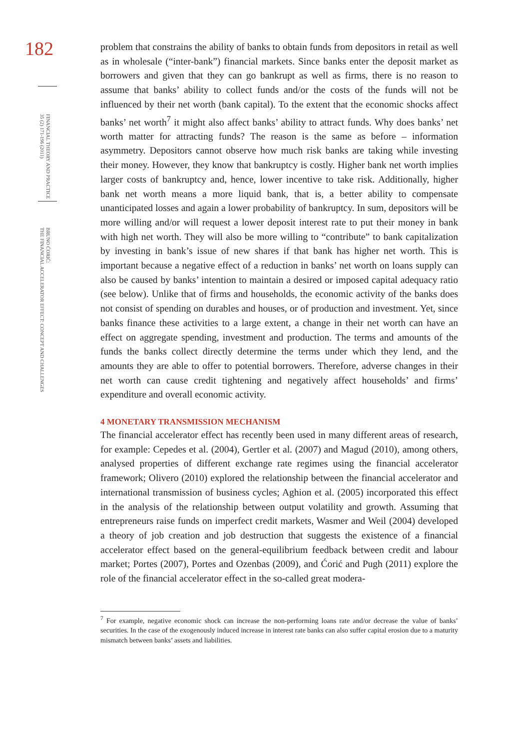182
FINANCIAL THEORY AND PRACTICE
35 (2) 171-196 (2011)
BRUNO ĆORIĆ:
THE FINANCIAL ACCELERATOR EFFECT: CONCEPT AND CHALLENGES
problem that constrains the ability of banks to obtain funds from depositors in retail as well as in wholesale (“inter-bank”) financial markets. Since banks enter the deposit market as borrowers and given that they can go bankrupt as well as firms, there is no reason to assume that banks’ ability to collect funds and/or the costs of the funds will not be influenced by their net worth (bank capital). To the extent that the economic shocks affect banks’ net worth<sup>7</sup> it might also affect banks’ ability to attract funds. Why does banks’ net worth matter for attracting funds? The reason is the same as before – information asymmetry. Depositors cannot observe how much risk banks are taking while investing their money. However, they know that bankruptcy is costly. Higher bank net worth implies larger costs of bankruptcy and, hence, lower incentive to take risk. Additionally, higher bank net worth means a more liquid bank, that is, a better ability to compensate unanticipated losses and again a lower probability of bankruptcy. In sum, depositors will be more willing and/or will request a lower deposit interest rate to put their money in bank with high net worth. They will also be more willing to “contribute” to bank capitalization by investing in bank’s issue of new shares if that bank has higher net worth. This is important because a negative effect of a reduction in banks’ net worth on loans supply can also be caused by banks’ intention to maintain a desired or imposed capital adequacy ratio (see below). Unlike that of firms and households, the economic activity of the banks does not consist of spending on durables and houses, or of production and investment. Yet, since banks finance these activities to a large extent, a change in their net worth can have an effect on aggregate spending, investment and production. The terms and amounts of the funds the banks collect directly determine the terms under which they lend, and the amounts they are able to offer to potential borrowers. Therefore, adverse changes in their net worth can cause credit tightening and negatively affect households’ and firms’ expenditure and overall economic activity.
4 MONETARY TRANSMISSION MECHANISM
The financial accelerator effect has recently been used in many different areas of research, for example: Cepedes et al. (2004), Gertler et al. (2007) and Magud (2010), among others, analysed properties of different exchange rate regimes using the financial accelerator framework; Olivero (2010) explored the relationship between the financial accelerator and international transmission of business cycles; Aghion et al. (2005) incorporated this effect in the analysis of the relationship between output volatility and growth. Assuming that entrepreneurs raise funds on imperfect credit markets, Wasmer and Weil (2004) developed a theory of job creation and job destruction that suggests the existence of a financial accelerator effect based on the general-equilibrium feedback between credit and labour market; Portes (2007), Portes and Ozenbas (2009), and Ćorić and Pugh (2011) explore the role of the financial accelerator effect in the so-called great modera-
<sup>7</sup> For example, negative economic shock can increase the non-performing loans rate and/or decrease the value of banks’ securities. In the case of the exogenously induced increase in interest rate banks can also suffer capital erosion due to a maturity mismatch between banks’ assets and liabilities.